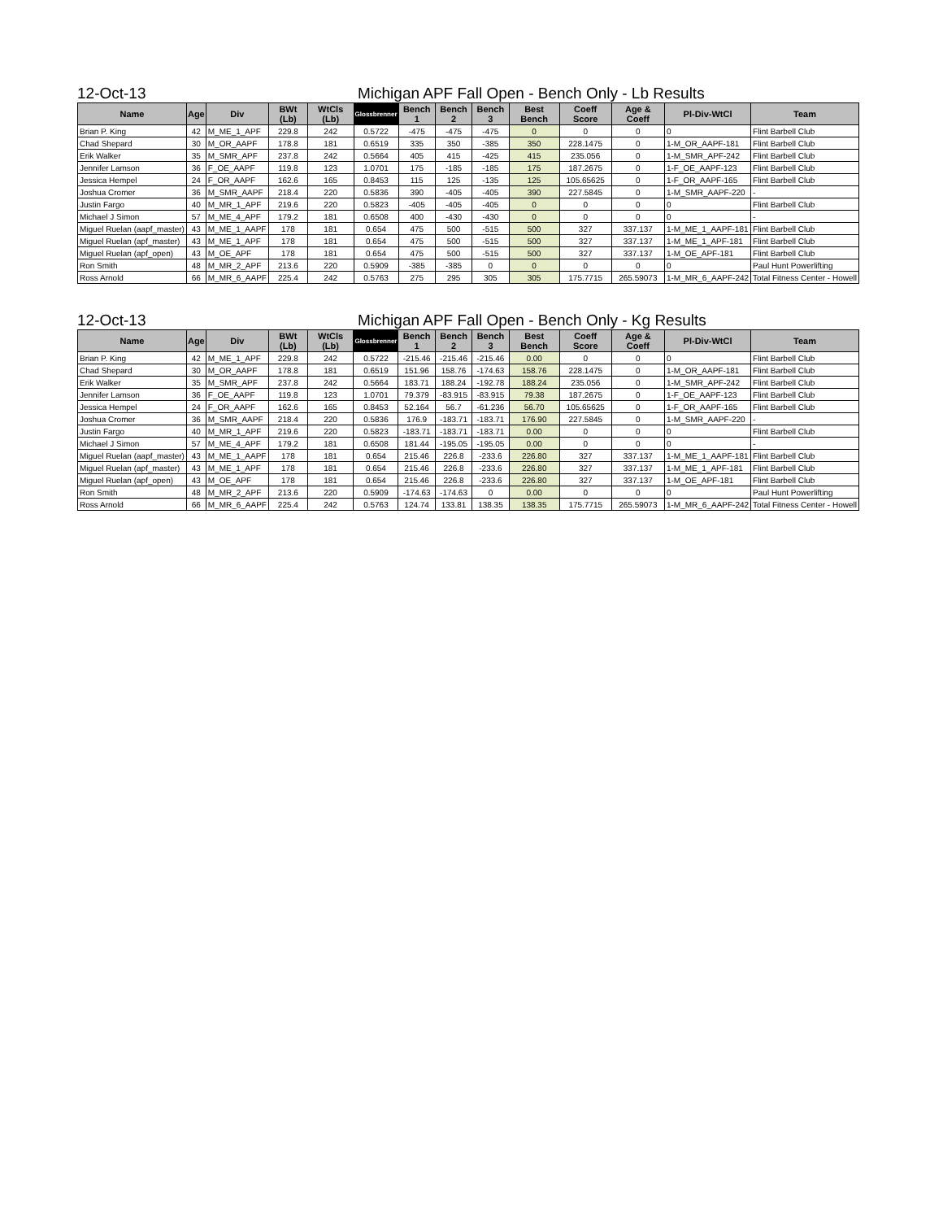12-Oct-13 Michigan APF Fall Open - Bench Only - Lb Results
| Name | Age | Div | BWt (Lb) | WtCls (Lb) | Glossbrenner | Bench 1 | Bench 2 | Bench 3 | Best Bench | Coeff Score | Age & Coeff | Pl-Div-WtCl | Team |
| --- | --- | --- | --- | --- | --- | --- | --- | --- | --- | --- | --- | --- | --- |
| Brian P. King | 42 | M_ME_1_APF | 229.8 | 242 | 0.5722 | -475 | -475 | -475 | 0 | 0 | 0 | 0 | Flint Barbell Club |
| Chad Shepard | 30 | M_OR_AAPF | 178.8 | 181 | 0.6519 | 335 | 350 | -385 | 350 | 228.1475 | 0 | 1-M_OR_AAPF-181 | Flint Barbell Club |
| Erik Walker | 35 | M_SMR_APF | 237.8 | 242 | 0.5664 | 405 | 415 | -425 | 415 | 235.056 | 0 | 1-M_SMR_APF-242 | Flint Barbell Club |
| Jennifer Lamson | 36 | F_OE_AAPF | 119.8 | 123 | 1.0701 | 175 | -185 | -185 | 175 | 187.2675 | 0 | 1-F_OE_AAPF-123 | Flint Barbell Club |
| Jessica Hempel | 24 | F_OR_AAPF | 162.6 | 165 | 0.8453 | 115 | 125 | -135 | 125 | 105.65625 | 0 | 1-F_OR_AAPF-165 | Flint Barbell Club |
| Joshua Cromer | 36 | M_SMR_AAPF | 218.4 | 220 | 0.5836 | 390 | -405 | -405 | 390 | 227.5845 | 0 | 1-M_SMR_AAPF-220 | - |
| Justin Fargo | 40 | M_MR_1_APF | 219.6 | 220 | 0.5823 | -405 | -405 | -405 | 0 | 0 | 0 | 0 | Flint Barbell Club |
| Michael J Simon | 57 | M_ME_4_APF | 179.2 | 181 | 0.6508 | 400 | -430 | -430 | 0 | 0 | 0 | 0 | - |
| Miguel Ruelan (aapf_master) | 43 | M_ME_1_AAPF | 178 | 181 | 0.654 | 475 | 500 | -515 | 500 | 327 | 337.137 | 1-M_ME_1_AAPF-181 | Flint Barbell Club |
| Miguel Ruelan (apf_master) | 43 | M_ME_1_APF | 178 | 181 | 0.654 | 475 | 500 | -515 | 500 | 327 | 337.137 | 1-M_ME_1_APF-181 | Flint Barbell Club |
| Miguel Ruelan (apf_open) | 43 | M_OE_APF | 178 | 181 | 0.654 | 475 | 500 | -515 | 500 | 327 | 337.137 | 1-M_OE_APF-181 | Flint Barbell Club |
| Ron Smith | 48 | M_MR_2_APF | 213.6 | 220 | 0.5909 | -385 | -385 | 0 | 0 | 0 | 0 | 0 | Paul Hunt Powerlifting |
| Ross Arnold | 66 | M_MR_6_AAPF | 225.4 | 242 | 0.5763 | 275 | 295 | 305 | 305 | 175.7715 | 265.59073 | 1-M_MR_6_AAPF-242 | Total Fitness Center - Howell |
12-Oct-13 Michigan APF Fall Open - Bench Only - Kg Results
| Name | Age | Div | BWt (Lb) | WtCls (Lb) | Glossbrenner | Bench 1 | Bench 2 | Bench 3 | Best Bench | Coeff Score | Age & Coeff | Pl-Div-WtCl | Team |
| --- | --- | --- | --- | --- | --- | --- | --- | --- | --- | --- | --- | --- | --- |
| Brian P. King | 42 | M_ME_1_APF | 229.8 | 242 | 0.5722 | -215.46 | -215.46 | -215.46 | 0.00 | 0 | 0 | 0 | Flint Barbell Club |
| Chad Shepard | 30 | M_OR_AAPF | 178.8 | 181 | 0.6519 | 151.96 | 158.76 | -174.63 | 158.76 | 228.1475 | 0 | 1-M_OR_AAPF-181 | Flint Barbell Club |
| Erik Walker | 35 | M_SMR_APF | 237.8 | 242 | 0.5664 | 183.71 | 188.24 | -192.78 | 188.24 | 235.056 | 0 | 1-M_SMR_APF-242 | Flint Barbell Club |
| Jennifer Lamson | 36 | F_OE_AAPF | 119.8 | 123 | 1.0701 | 79.379 | -83.915 | -83.915 | 79.38 | 187.2675 | 0 | 1-F_OE_AAPF-123 | Flint Barbell Club |
| Jessica Hempel | 24 | F_OR_AAPF | 162.6 | 165 | 0.8453 | 52.164 | 56.7 | -61.236 | 56.70 | 105.65625 | 0 | 1-F_OR_AAPF-165 | Flint Barbell Club |
| Joshua Cromer | 36 | M_SMR_AAPF | 218.4 | 220 | 0.5836 | 176.9 | -183.71 | -183.71 | 176.90 | 227.5845 | 0 | 1-M_SMR_AAPF-220 | - |
| Justin Fargo | 40 | M_MR_1_APF | 219.6 | 220 | 0.5823 | -183.71 | -183.71 | -183.71 | 0.00 | 0 | 0 | 0 | Flint Barbell Club |
| Michael J Simon | 57 | M_ME_4_APF | 179.2 | 181 | 0.6508 | 181.44 | -195.05 | -195.05 | 0.00 | 0 | 0 | 0 | - |
| Miguel Ruelan (aapf_master) | 43 | M_ME_1_AAPF | 178 | 181 | 0.654 | 215.46 | 226.8 | -233.6 | 226.80 | 327 | 337.137 | 1-M_ME_1_AAPF-181 | Flint Barbell Club |
| Miguel Ruelan (apf_master) | 43 | M_ME_1_APF | 178 | 181 | 0.654 | 215.46 | 226.8 | -233.6 | 226.80 | 327 | 337.137 | 1-M_ME_1_APF-181 | Flint Barbell Club |
| Miguel Ruelan (apf_open) | 43 | M_OE_APF | 178 | 181 | 0.654 | 215.46 | 226.8 | -233.6 | 226.80 | 327 | 337.137 | 1-M_OE_APF-181 | Flint Barbell Club |
| Ron Smith | 48 | M_MR_2_APF | 213.6 | 220 | 0.5909 | -174.63 | -174.63 | 0 | 0.00 | 0 | 0 | 0 | Paul Hunt Powerlifting |
| Ross Arnold | 66 | M_MR_6_AAPF | 225.4 | 242 | 0.5763 | 124.74 | 133.81 | 138.35 | 138.35 | 175.7715 | 265.59073 | 1-M_MR_6_AAPF-242 | Total Fitness Center - Howell |